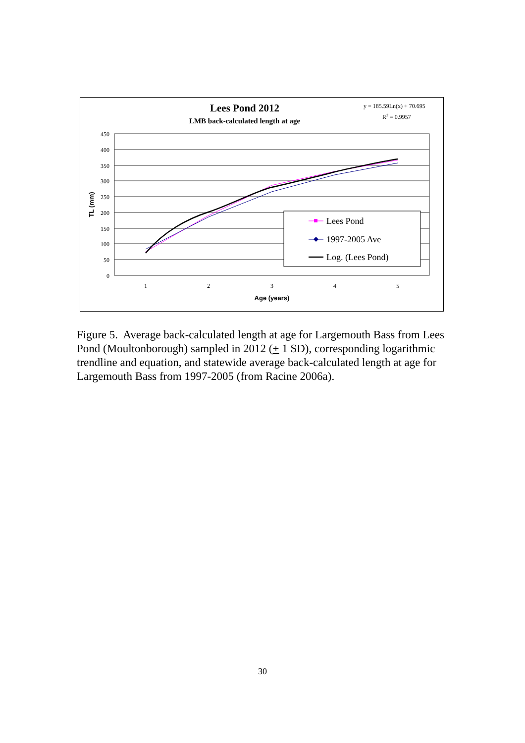Lees Pond 2012
LMB back-calculated length at age
y = 185.59Ln(x) + 70.695
R2 = 0.9957
450
400
350
300
250
200
150
100
50
0
1
2
3
4
5
Age (years)
TL (mm)
Lees Pond
1997-2005 Ave
Log. (Lees Pond)
Figure 5. Average back-calculated length at age for Largemouth Bass from Lees Pond (Moultonborough) sampled in 2012 (+ 1 SD), corresponding logarithmic trendline and equation, and statewide average back-calculated length at age for Largemouth Bass from 1997-2005 (from Racine 2006a).
30